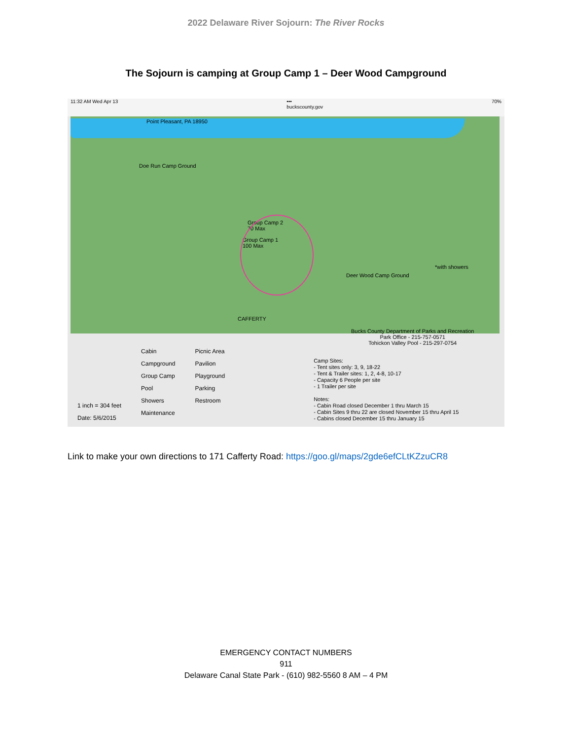2022 Delaware River Sojourn: The River Rocks
The Sojourn is camping at Group Camp 1 – Deer Wood Campground
11:32 AM Wed Apr 13 •••
buckscounty.gov 70%
Point Pleasant, PA 18950
Doe Run Camp Ground
Group Camp 2
70 Max
Group Camp 1
100 Max
Deer Wood Camp Ground
*with showers
CAFFERTY
Bucks County Department of Parks and Recreation
Park Office - 215-757-0571
Tohickon Valley Pool - 215-297-0754
1 inch = 304 feet
Date: 5/6/2015
Cabin
Campground
Group Camp
Pool
Showers
Maintenance
Picnic Area
Pavilion
Playground
Parking
Restroom
Camp Sites:
- Tent sites only: 3, 9, 18-22
- Tent & Trailer sites: 1, 2, 4-8, 10-17
- Capacity 6 People per site
- 1 Trailer per site
Notes:
- Cabin Road closed December 1 thru March 15
- Cabin Sites 9 thru 22 are closed November 15 thru April 15
- Cabins closed December 15 thru January 15
Link to make your own directions to 171 Cafferty Road: https://goo.gl/maps/2gde6efCLtKZzuCR8
EMERGENCY CONTACT NUMBERS
911
Delaware Canal State Park - (610) 982-5560 8 AM – 4 PM